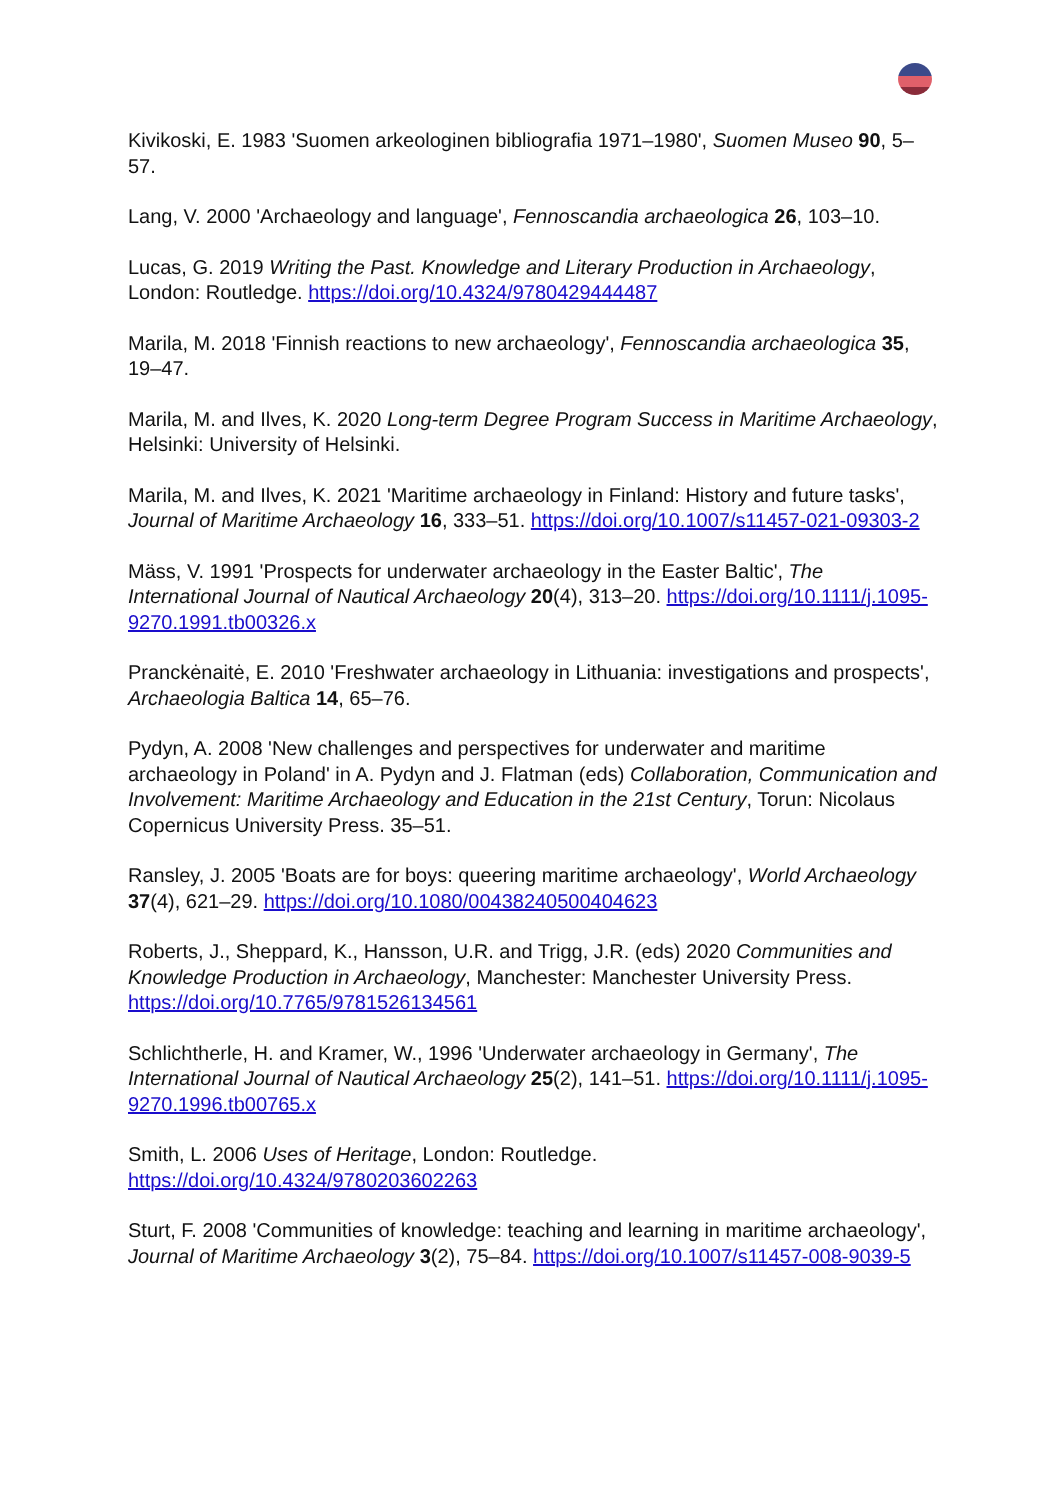Kivikoski, E. 1983 'Suomen arkeologinen bibliografia 1971–1980', Suomen Museo 90, 5–57.
Lang, V. 2000 'Archaeology and language', Fennoscandia archaeologica 26, 103–10.
Lucas, G. 2019 Writing the Past. Knowledge and Literary Production in Archaeology, London: Routledge. https://doi.org/10.4324/9780429444487
Marila, M. 2018 'Finnish reactions to new archaeology', Fennoscandia archaeologica 35, 19–47.
Marila, M. and Ilves, K. 2020 Long-term Degree Program Success in Maritime Archaeology, Helsinki: University of Helsinki.
Marila, M. and Ilves, K. 2021 'Maritime archaeology in Finland: History and future tasks', Journal of Maritime Archaeology 16, 333–51. https://doi.org/10.1007/s11457-021-09303-2
Mäss, V. 1991 'Prospects for underwater archaeology in the Easter Baltic', The International Journal of Nautical Archaeology 20(4), 313–20. https://doi.org/10.1111/j.1095-9270.1991.tb00326.x
Pranckėnaitė, E. 2010 'Freshwater archaeology in Lithuania: investigations and prospects', Archaeologia Baltica 14, 65–76.
Pydyn, A. 2008 'New challenges and perspectives for underwater and maritime archaeology in Poland' in A. Pydyn and J. Flatman (eds) Collaboration, Communication and Involvement: Maritime Archaeology and Education in the 21st Century, Torun: Nicolaus Copernicus University Press. 35–51.
Ransley, J. 2005 'Boats are for boys: queering maritime archaeology', World Archaeology 37(4), 621–29. https://doi.org/10.1080/00438240500404623
Roberts, J., Sheppard, K., Hansson, U.R. and Trigg, J.R. (eds) 2020 Communities and Knowledge Production in Archaeology, Manchester: Manchester University Press. https://doi.org/10.7765/9781526134561
Schlichtherle, H. and Kramer, W., 1996 'Underwater archaeology in Germany', The International Journal of Nautical Archaeology 25(2), 141–51. https://doi.org/10.1111/j.1095-9270.1996.tb00765.x
Smith, L. 2006 Uses of Heritage, London: Routledge. https://doi.org/10.4324/9780203602263
Sturt, F. 2008 'Communities of knowledge: teaching and learning in maritime archaeology', Journal of Maritime Archaeology 3(2), 75–84. https://doi.org/10.1007/s11457-008-9039-5